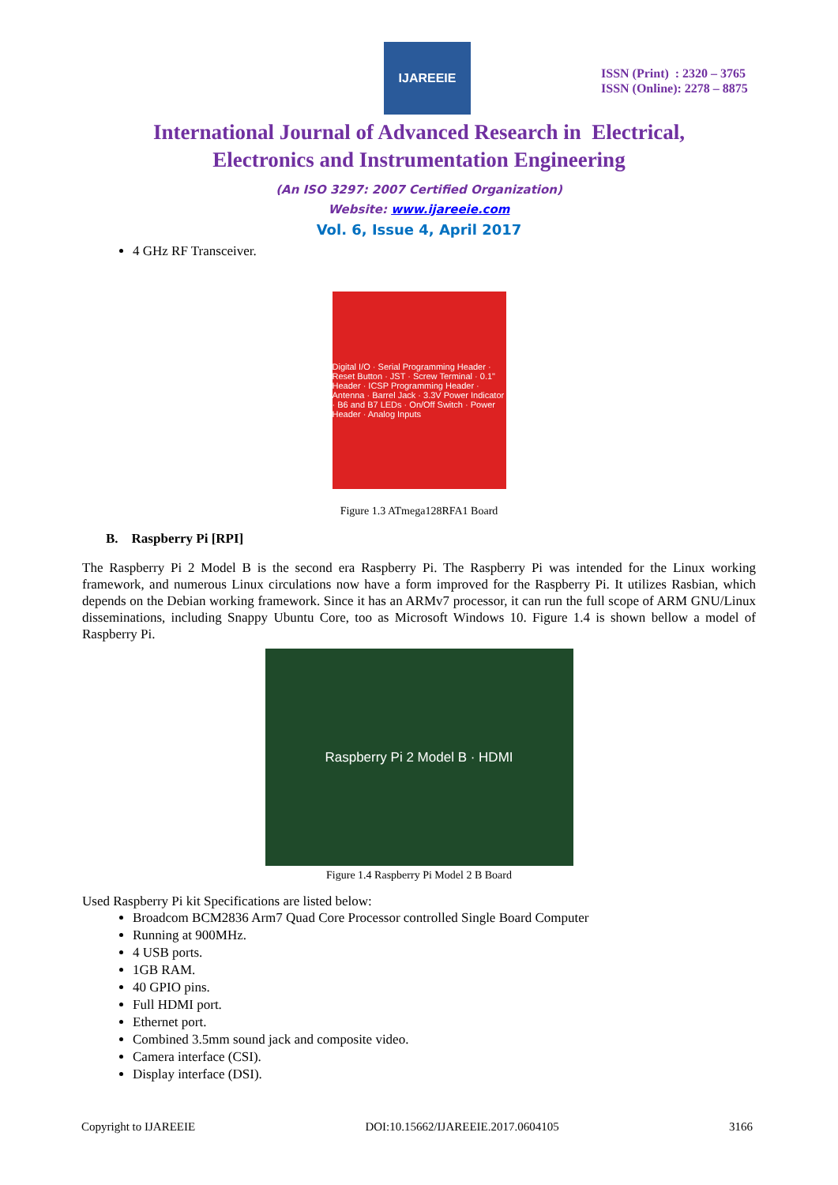IJAREEIE
ISSN (Print) : 2320 – 3765
ISSN (Online): 2278 – 8875
International Journal of Advanced Research in Electrical,
Electronics and Instrumentation Engineering
(An ISO 3297: 2007 Certified Organization)
Website: www.ijareeie.com
Vol. 6, Issue 4, April 2017
4 GHz RF Transceiver.
Digital I/O · Serial Programming Header · Reset Button · JST · Screw Terminal · 0.1" Header · ICSP Programming Header · Antenna · Barrel Jack · 3.3V Power Indicator · B6 and B7 LEDs · On/Off Switch · Power Header · Analog Inputs
Figure 1.3 ATmega128RFA1 Board
B. Raspberry Pi [RPI]
The Raspberry Pi 2 Model B is the second era Raspberry Pi. The Raspberry Pi was intended for the Linux working framework, and numerous Linux circulations now have a form improved for the Raspberry Pi. It utilizes Rasbian, which depends on the Debian working framework. Since it has an ARMv7 processor, it can run the full scope of ARM GNU/Linux disseminations, including Snappy Ubuntu Core, too as Microsoft Windows 10. Figure 1.4 is shown bellow a model of Raspberry Pi.
Raspberry Pi 2 Model B · HDMI
Figure 1.4 Raspberry Pi Model 2 B Board
Used Raspberry Pi kit Specifications are listed below:
Broadcom BCM2836 Arm7 Quad Core Processor controlled Single Board Computer
Running at 900MHz.
4 USB ports.
1GB RAM.
40 GPIO pins.
Full HDMI port.
Ethernet port.
Combined 3.5mm sound jack and composite video.
Camera interface (CSI).
Display interface (DSI).
Copyright to IJAREEIE DOI:10.15662/IJAREEIE.2017.0604105 3166